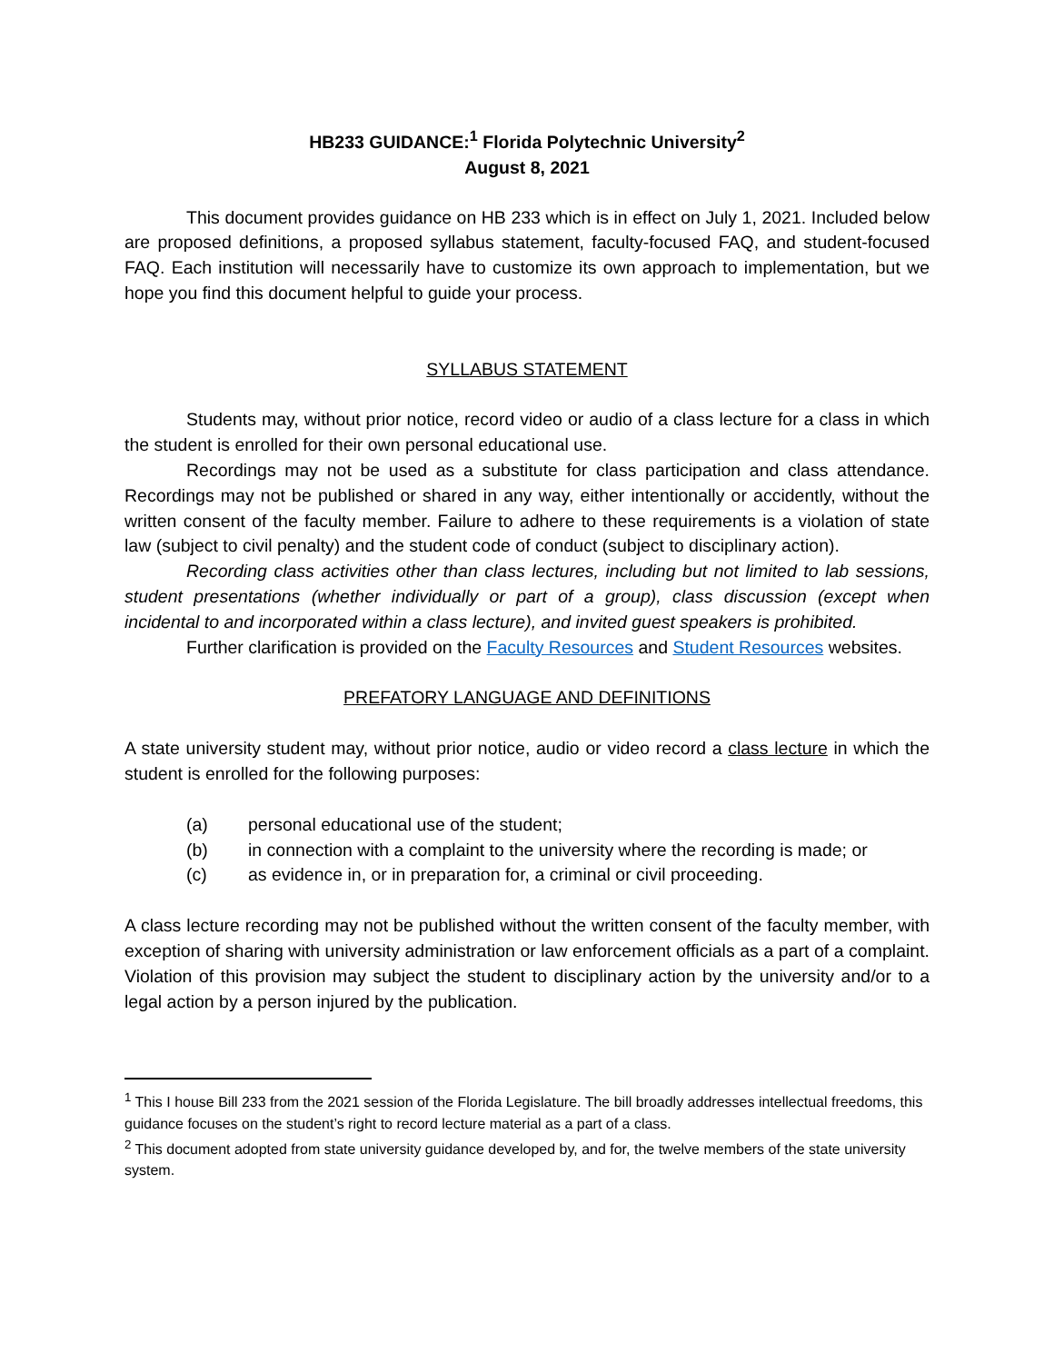HB233 GUIDANCE:<sup>1</sup> Florida Polytechnic University<sup>2</sup>
August 8, 2021
This document provides guidance on HB 233 which is in effect on July 1, 2021. Included below are proposed definitions, a proposed syllabus statement, faculty-focused FAQ, and student-focused FAQ. Each institution will necessarily have to customize its own approach to implementation, but we hope you find this document helpful to guide your process.
SYLLABUS STATEMENT
Students may, without prior notice, record video or audio of a class lecture for a class in which the student is enrolled for their own personal educational use.
Recordings may not be used as a substitute for class participation and class attendance. Recordings may not be published or shared in any way, either intentionally or accidently, without the written consent of the faculty member. Failure to adhere to these requirements is a violation of state law (subject to civil penalty) and the student code of conduct (subject to disciplinary action).
Recording class activities other than class lectures, including but not limited to lab sessions, student presentations (whether individually or part of a group), class discussion (except when incidental to and incorporated within a class lecture), and invited guest speakers is prohibited.
Further clarification is provided on the Faculty Resources and Student Resources websites.
PREFATORY LANGUAGE AND DEFINITIONS
A state university student may, without prior notice, audio or video record a class lecture in which the student is enrolled for the following purposes:
(a) personal educational use of the student;
(b) in connection with a complaint to the university where the recording is made; or
(c) as evidence in, or in preparation for, a criminal or civil proceeding.
A class lecture recording may not be published without the written consent of the faculty member, with exception of sharing with university administration or law enforcement officials as a part of a complaint. Violation of this provision may subject the student to disciplinary action by the university and/or to a legal action by a person injured by the publication.
<sup>1</sup> This I house Bill 233 from the 2021 session of the Florida Legislature. The bill broadly addresses intellectual freedoms, this guidance focuses on the student’s right to record lecture material as a part of a class.
<sup>2</sup> This document adopted from state university guidance developed by, and for, the twelve members of the state university system.